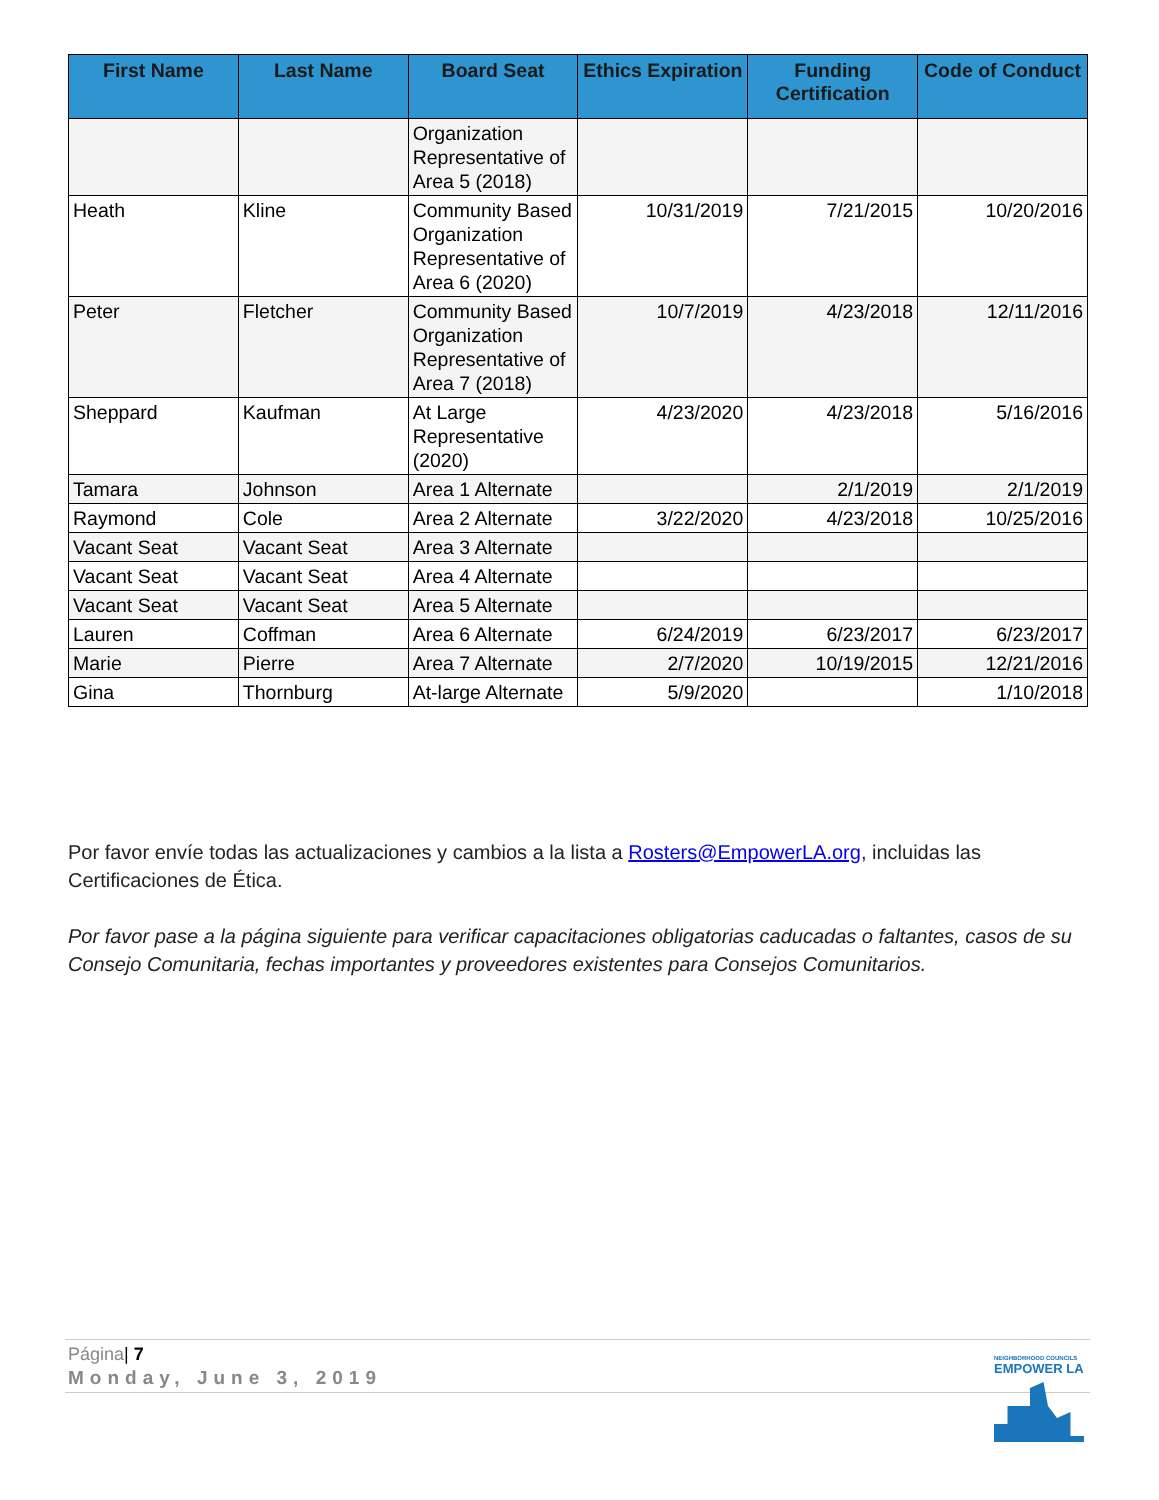| First Name | Last Name | Board Seat | Ethics Expiration | Funding Certification | Code of Conduct |
| --- | --- | --- | --- | --- | --- |
| | | Organization Representative of Area 5 (2018) | | | |
| Heath | Kline | Community Based Organization Representative of Area 6 (2020) | 10/31/2019 | 7/21/2015 | 10/20/2016 |
| Peter | Fletcher | Community Based Organization Representative of Area 7 (2018) | 10/7/2019 | 4/23/2018 | 12/11/2016 |
| Sheppard | Kaufman | At Large Representative (2020) | 4/23/2020 | 4/23/2018 | 5/16/2016 |
| Tamara | Johnson | Area 1 Alternate | | 2/1/2019 | 2/1/2019 |
| Raymond | Cole | Area 2 Alternate | 3/22/2020 | 4/23/2018 | 10/25/2016 |
| Vacant Seat | Vacant Seat | Area 3 Alternate | | | |
| Vacant Seat | Vacant Seat | Area 4 Alternate | | | |
| Vacant Seat | Vacant Seat | Area 5 Alternate | | | |
| Lauren | Coffman | Area 6 Alternate | 6/24/2019 | 6/23/2017 | 6/23/2017 |
| Marie | Pierre | Area 7 Alternate | 2/7/2020 | 10/19/2015 | 12/21/2016 |
| Gina | Thornburg | At-large Alternate | 5/9/2020 | | 1/10/2018 |
Por favor envíe todas las actualizaciones y cambios a la lista a Rosters@EmpowerLA.org, incluidas las Certificaciones de Ética.
Por favor pase a la página siguiente para verificar capacitaciones obligatorias caducadas o faltantes, casos de su Consejo Comunitaria, fechas importantes y proveedores existentes para Consejos Comunitarios.
Página| 7
Monday, June 3, 2019
NEIGHBORHOOD COUNCILS
EMPOWER LA